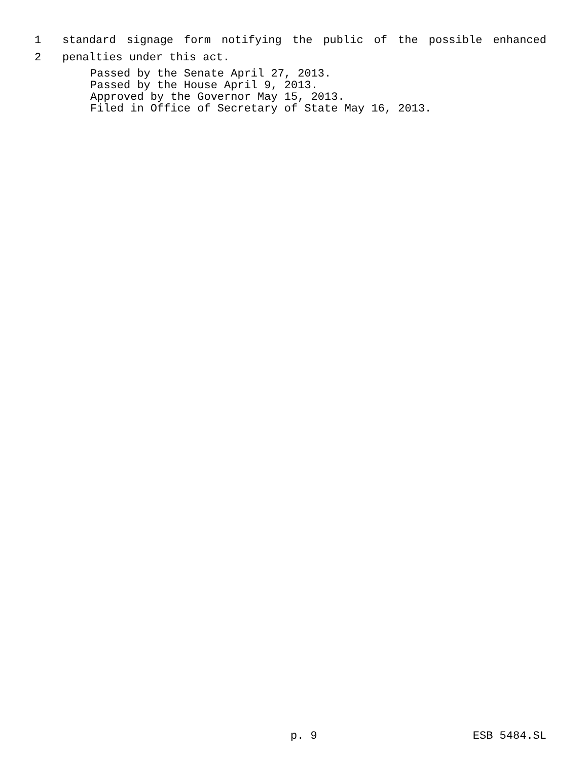1 standard signage form notifying the public of the possible enhanced
2 penalties under this act.
Passed by the Senate April 27, 2013.
Passed by the House April 9, 2013.
Approved by the Governor May 15, 2013.
Filed in Office of Secretary of State May 16, 2013.
p. 9 ESB 5484.SL